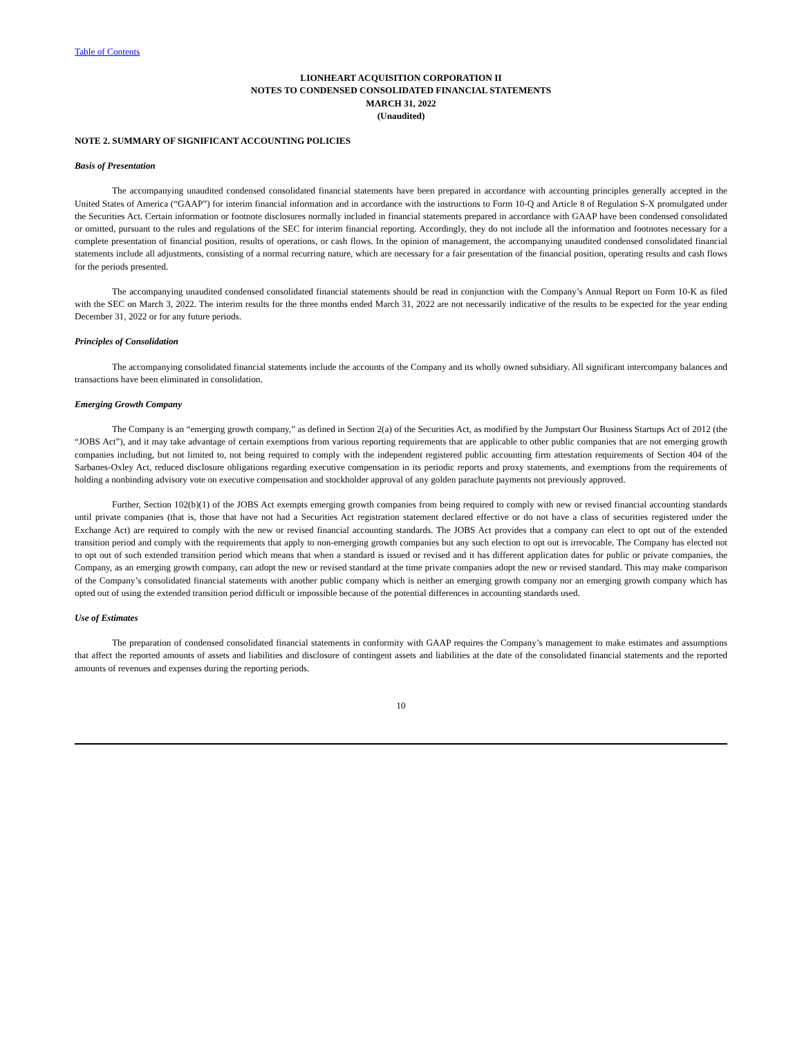Table of Contents
LIONHEART ACQUISITION CORPORATION II
NOTES TO CONDENSED CONSOLIDATED FINANCIAL STATEMENTS
MARCH 31, 2022
(Unaudited)
NOTE 2. SUMMARY OF SIGNIFICANT ACCOUNTING POLICIES
Basis of Presentation
The accompanying unaudited condensed consolidated financial statements have been prepared in accordance with accounting principles generally accepted in the United States of America (“GAAP”) for interim financial information and in accordance with the instructions to Form 10-Q and Article 8 of Regulation S-X promulgated under the Securities Act. Certain information or footnote disclosures normally included in financial statements prepared in accordance with GAAP have been condensed consolidated or omitted, pursuant to the rules and regulations of the SEC for interim financial reporting. Accordingly, they do not include all the information and footnotes necessary for a complete presentation of financial position, results of operations, or cash flows. In the opinion of management, the accompanying unaudited condensed consolidated financial statements include all adjustments, consisting of a normal recurring nature, which are necessary for a fair presentation of the financial position, operating results and cash flows for the periods presented.
The accompanying unaudited condensed consolidated financial statements should be read in conjunction with the Company’s Annual Report on Form 10-K as filed with the SEC on March 3, 2022. The interim results for the three months ended March 31, 2022 are not necessarily indicative of the results to be expected for the year ending December 31, 2022 or for any future periods.
Principles of Consolidation
The accompanying consolidated financial statements include the accounts of the Company and its wholly owned subsidiary. All significant intercompany balances and transactions have been eliminated in consolidation.
Emerging Growth Company
The Company is an “emerging growth company,” as defined in Section 2(a) of the Securities Act, as modified by the Jumpstart Our Business Startups Act of 2012 (the “JOBS Act”), and it may take advantage of certain exemptions from various reporting requirements that are applicable to other public companies that are not emerging growth companies including, but not limited to, not being required to comply with the independent registered public accounting firm attestation requirements of Section 404 of the Sarbanes-Oxley Act, reduced disclosure obligations regarding executive compensation in its periodic reports and proxy statements, and exemptions from the requirements of holding a nonbinding advisory vote on executive compensation and stockholder approval of any golden parachute payments not previously approved.
Further, Section 102(b)(1) of the JOBS Act exempts emerging growth companies from being required to comply with new or revised financial accounting standards until private companies (that is, those that have not had a Securities Act registration statement declared effective or do not have a class of securities registered under the Exchange Act) are required to comply with the new or revised financial accounting standards. The JOBS Act provides that a company can elect to opt out of the extended transition period and comply with the requirements that apply to non-emerging growth companies but any such election to opt out is irrevocable. The Company has elected not to opt out of such extended transition period which means that when a standard is issued or revised and it has different application dates for public or private companies, the Company, as an emerging growth company, can adopt the new or revised standard at the time private companies adopt the new or revised standard. This may make comparison of the Company’s consolidated financial statements with another public company which is neither an emerging growth company nor an emerging growth company which has opted out of using the extended transition period difficult or impossible because of the potential differences in accounting standards used.
Use of Estimates
The preparation of condensed consolidated financial statements in conformity with GAAP requires the Company’s management to make estimates and assumptions that affect the reported amounts of assets and liabilities and disclosure of contingent assets and liabilities at the date of the consolidated financial statements and the reported amounts of revenues and expenses during the reporting periods.
10